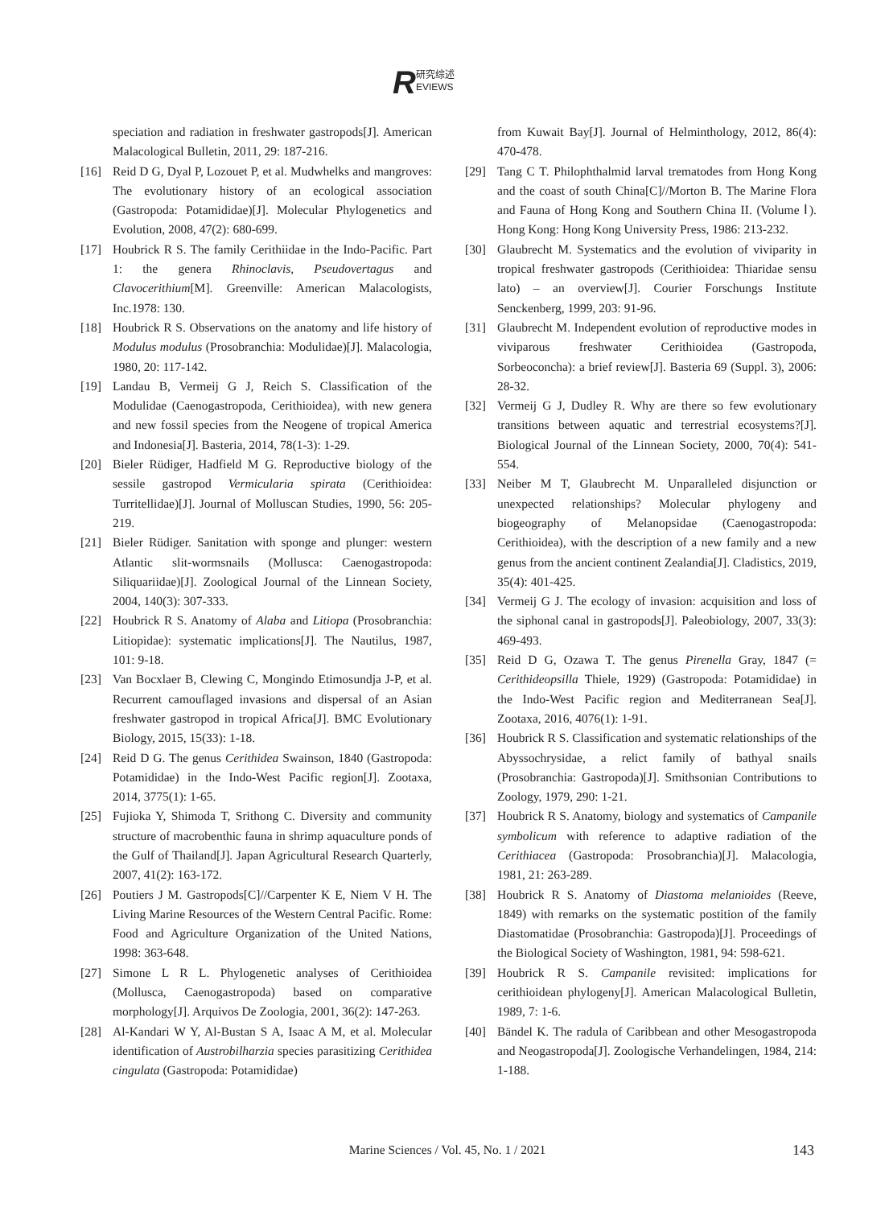R研究综述
EVIEWS
speciation and radiation in freshwater gastropods[J]. American Malacological Bulletin, 2011, 29: 187-216.
[16] Reid D G, Dyal P, Lozouet P, et al. Mudwhelks and mangroves: The evolutionary history of an ecological association (Gastropoda: Potamididae)[J]. Molecular Phylogenetics and Evolution, 2008, 47(2): 680-699.
[17] Houbrick R S. The family Cerithiidae in the Indo-Pacific. Part 1: the genera Rhinoclavis, Pseudovertagus and Clavocerithium[M]. Greenville: American Malacologists, Inc.1978: 130.
[18] Houbrick R S. Observations on the anatomy and life history of Modulus modulus (Prosobranchia: Modulidae)[J]. Malacologia, 1980, 20: 117-142.
[19] Landau B, Vermeij G J, Reich S. Classification of the Modulidae (Caenogastropoda, Cerithioidea), with new genera and new fossil species from the Neogene of tropical America and Indonesia[J]. Basteria, 2014, 78(1-3): 1-29.
[20] Bieler Rüdiger, Hadfield M G. Reproductive biology of the sessile gastropod Vermicularia spirata (Cerithioidea: Turritellidae)[J]. Journal of Molluscan Studies, 1990, 56: 205-219.
[21] Bieler Rüdiger. Sanitation with sponge and plunger: western Atlantic slit-wormsnails (Mollusca: Caenogastropoda: Siliquariidae)[J]. Zoological Journal of the Linnean Society, 2004, 140(3): 307-333.
[22] Houbrick R S. Anatomy of Alaba and Litiopa (Prosobranchia: Litiopidae): systematic implications[J]. The Nautilus, 1987, 101: 9-18.
[23] Van Bocxlaer B, Clewing C, Mongindo Etimosundja J-P, et al. Recurrent camouflaged invasions and dispersal of an Asian freshwater gastropod in tropical Africa[J]. BMC Evolutionary Biology, 2015, 15(33): 1-18.
[24] Reid D G. The genus Cerithidea Swainson, 1840 (Gastropoda: Potamididae) in the Indo-West Pacific region[J]. Zootaxa, 2014, 3775(1): 1-65.
[25] Fujioka Y, Shimoda T, Srithong C. Diversity and community structure of macrobenthic fauna in shrimp aquaculture ponds of the Gulf of Thailand[J]. Japan Agricultural Research Quarterly, 2007, 41(2): 163-172.
[26] Poutiers J M. Gastropods[C]//Carpenter K E, Niem V H. The Living Marine Resources of the Western Central Pacific. Rome: Food and Agriculture Organization of the United Nations, 1998: 363-648.
[27] Simone L R L. Phylogenetic analyses of Cerithioidea (Mollusca, Caenogastropoda) based on comparative morphology[J]. Arquivos De Zoologia, 2001, 36(2): 147-263.
[28] Al-Kandari W Y, Al-Bustan S A, Isaac A M, et al. Molecular identification of Austrobilharzia species parasitizing Cerithidea cingulata (Gastropoda: Potamididae)
from Kuwait Bay[J]. Journal of Helminthology, 2012, 86(4): 470-478.
[29] Tang C T. Philophthalmid larval trematodes from Hong Kong and the coast of south China[C]//Morton B. The Marine Flora and Fauna of Hong Kong and Southern China II. (Volume Ⅰ). Hong Kong: Hong Kong University Press, 1986: 213-232.
[30] Glaubrecht M. Systematics and the evolution of viviparity in tropical freshwater gastropods (Cerithioidea: Thiaridae sensu lato) – an overview[J]. Courier Forschungs Institute Senckenberg, 1999, 203: 91-96.
[31] Glaubrecht M. Independent evolution of reproductive modes in viviparous freshwater Cerithioidea (Gastropoda, Sorbeoconcha): a brief review[J]. Basteria 69 (Suppl. 3), 2006: 28-32.
[32] Vermeij G J, Dudley R. Why are there so few evolutionary transitions between aquatic and terrestrial ecosystems?[J]. Biological Journal of the Linnean Society, 2000, 70(4): 541-554.
[33] Neiber M T, Glaubrecht M. Unparalleled disjunction or unexpected relationships? Molecular phylogeny and biogeography of Melanopsidae (Caenogastropoda: Cerithioidea), with the description of a new family and a new genus from the ancient continent Zealandia[J]. Cladistics, 2019, 35(4): 401-425.
[34] Vermeij G J. The ecology of invasion: acquisition and loss of the siphonal canal in gastropods[J]. Paleobiology, 2007, 33(3): 469-493.
[35] Reid D G, Ozawa T. The genus Pirenella Gray, 1847 (= Cerithideopsilla Thiele, 1929) (Gastropoda: Potamididae) in the Indo-West Pacific region and Mediterranean Sea[J]. Zootaxa, 2016, 4076(1): 1-91.
[36] Houbrick R S. Classification and systematic relationships of the Abyssochrysidae, a relict family of bathyal snails (Prosobranchia: Gastropoda)[J]. Smithsonian Contributions to Zoology, 1979, 290: 1-21.
[37] Houbrick R S. Anatomy, biology and systematics of Campanile symbolicum with reference to adaptive radiation of the Cerithiacea (Gastropoda: Prosobranchia)[J]. Malacologia, 1981, 21: 263-289.
[38] Houbrick R S. Anatomy of Diastoma melanioides (Reeve, 1849) with remarks on the systematic postition of the family Diastomatidae (Prosobranchia: Gastropoda)[J]. Proceedings of the Biological Society of Washington, 1981, 94: 598-621.
[39] Houbrick R S. Campanile revisited: implications for cerithioidean phylogeny[J]. American Malacological Bulletin, 1989, 7: 1-6.
[40] Bändel K. The radula of Caribbean and other Mesogastropoda and Neogastropoda[J]. Zoologische Verhandelingen, 1984, 214: 1-188.
Marine Sciences / Vol. 45, No. 1 / 2021
143